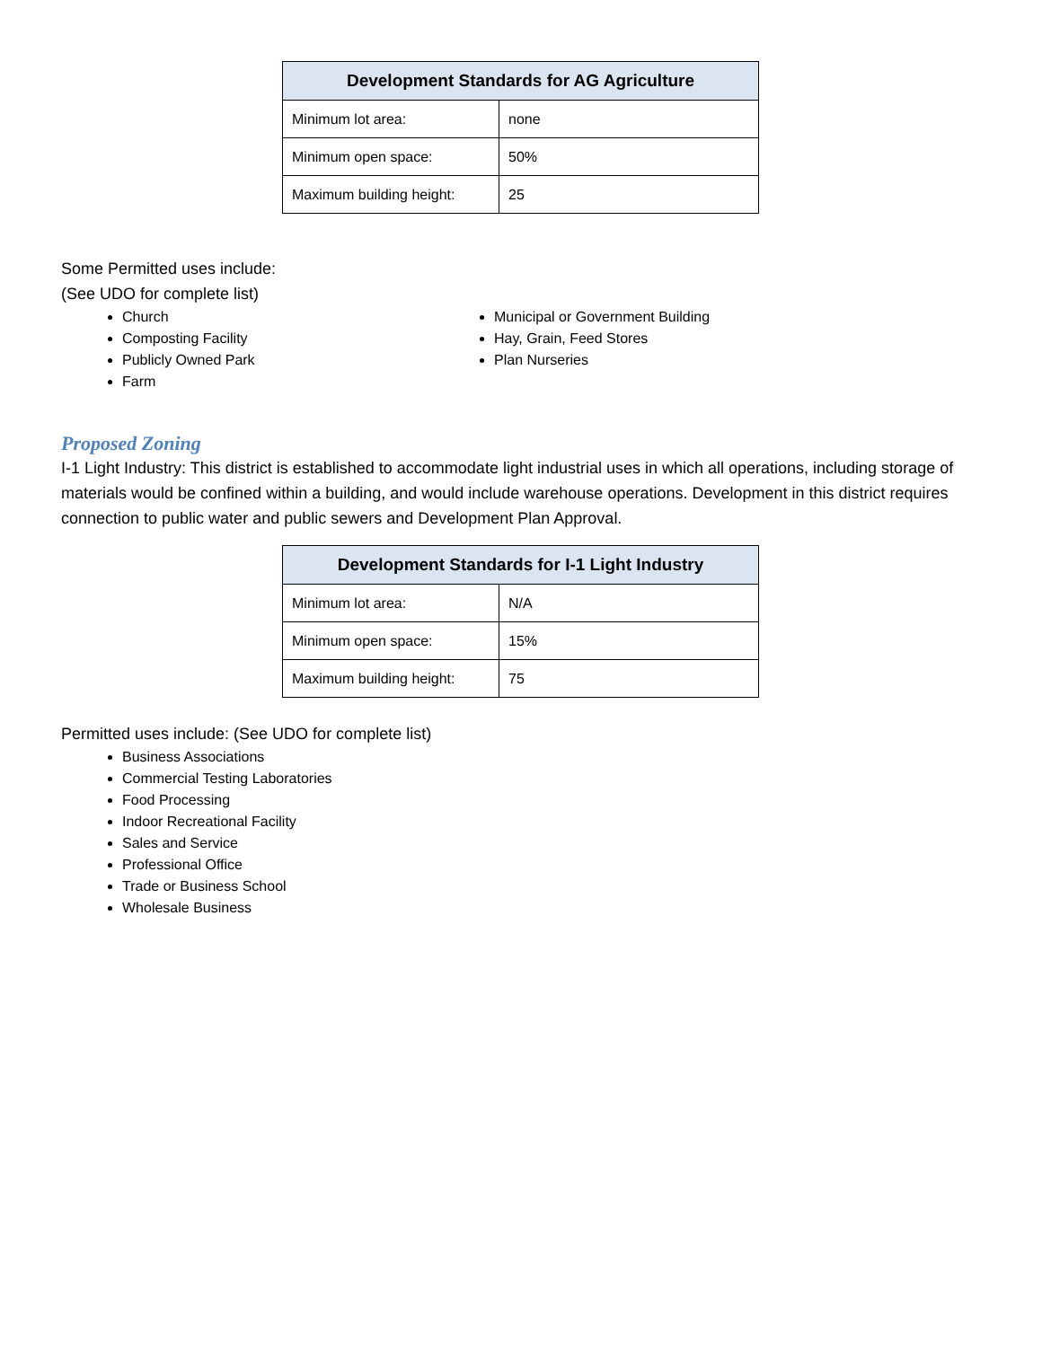| Development Standards for AG Agriculture | |
| --- | --- |
| Minimum lot area: | none |
| Minimum open space: | 50% |
| Maximum building height: | 25 |
Some Permitted uses include:
(See UDO for complete list)
Church
Composting Facility
Publicly Owned Park
Farm
Municipal or Government Building
Hay, Grain, Feed Stores
Plan Nurseries
Proposed Zoning
I-1 Light Industry: This district is established to accommodate light industrial uses in which all operations, including storage of materials would be confined within a building, and would include warehouse operations. Development in this district requires connection to public water and public sewers and Development Plan Approval.
| Development Standards for I-1 Light Industry | |
| --- | --- |
| Minimum lot area: | N/A |
| Minimum open space: | 15% |
| Maximum building height: | 75 |
Permitted uses include: (See UDO for complete list)
Business Associations
Commercial Testing Laboratories
Food Processing
Indoor Recreational Facility
Sales and Service
Professional Office
Trade or Business School
Wholesale Business